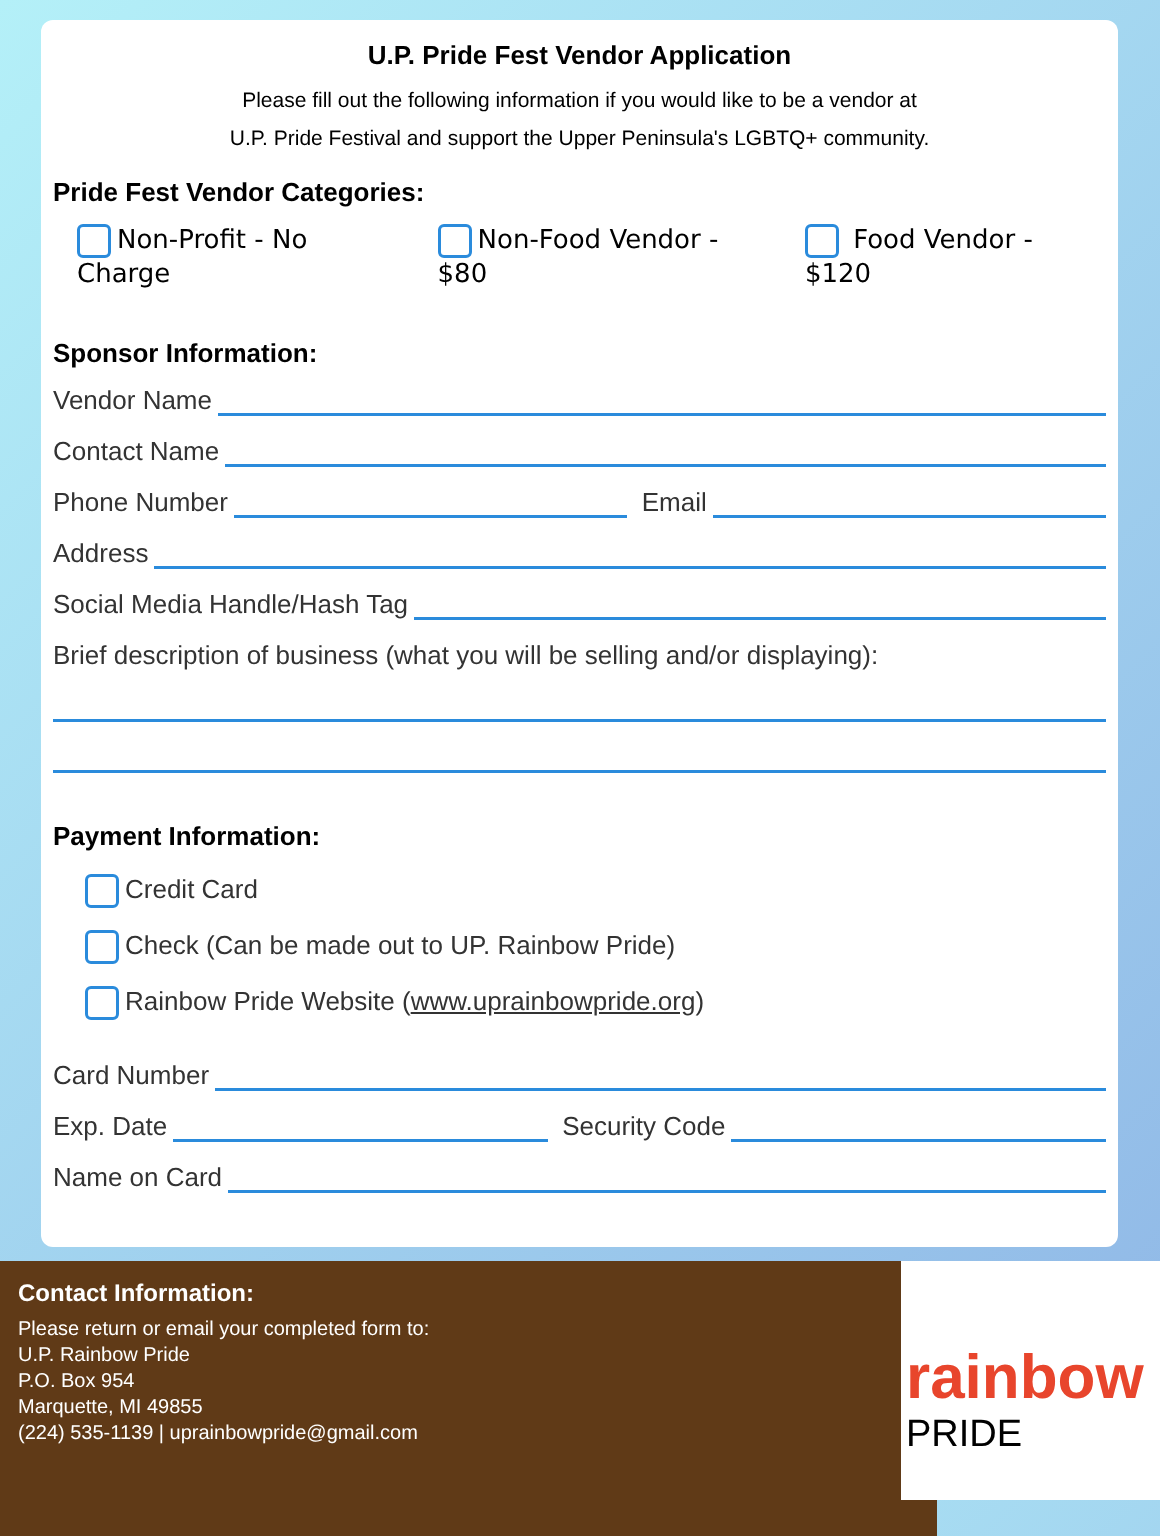U.P. Pride Fest Vendor Application
Please fill out the following information if you would like to be a vendor at
U.P. Pride Festival and support the Upper Peninsula's LGBTQ+ community.
Pride Fest Vendor Categories:
Non-Profit - No Charge Non-Food Vendor - $80 Food Vendor - $120
Sponsor Information:
Vendor Name
Contact Name
Phone Number Email
Address
Social Media Handle/Hash Tag
Brief description of business (what you will be selling and/or displaying):
Payment Information:
Credit Card
Check (Can be made out to UP. Rainbow Pride)
Rainbow Pride Website (www.uprainbowpride.org)
Card Number
Exp. Date Security Code
Name on Card
Contact Information:
Please return or email your completed form to:
U.P. Rainbow Pride
P.O. Box 954
Marquette, MI 49855
(224) 535-1139 | uprainbowpride@gmail.com
rainbow
PRIDE